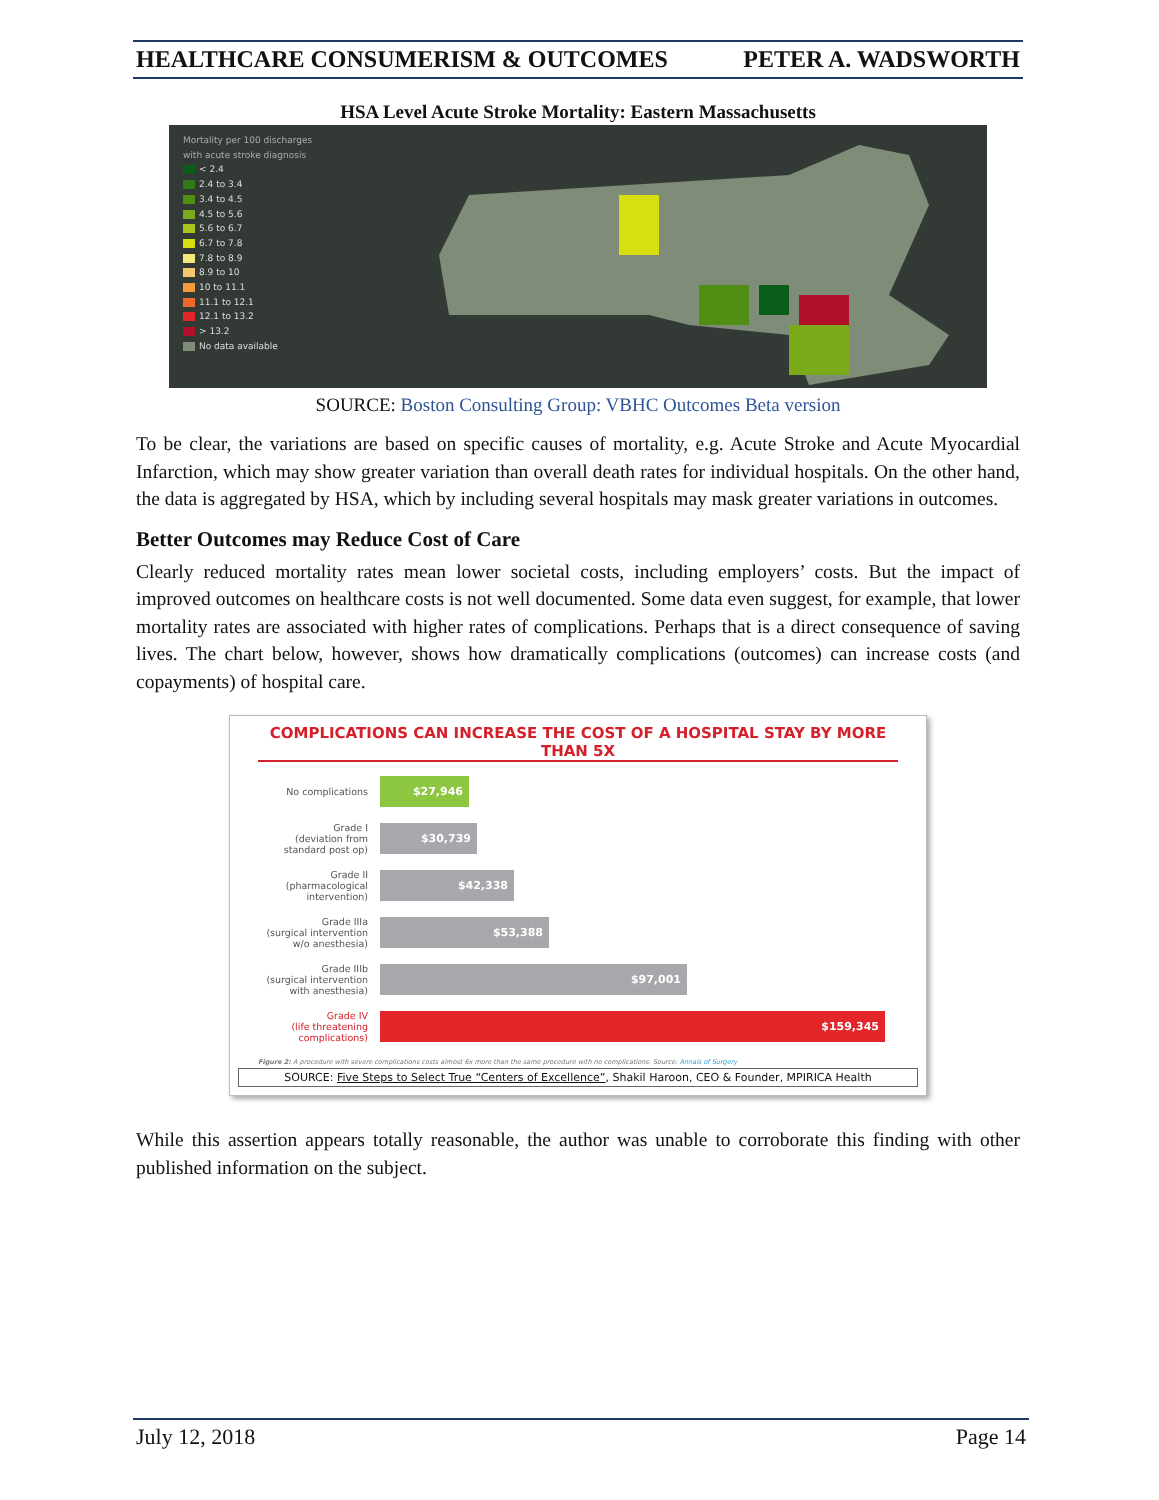HEALTHCARE CONSUMERISM & OUTCOMES PETER A. WADSWORTH
HSA Level Acute Stroke Mortality: Eastern Massachusetts
Mortality per 100 discharges
with acute stroke diagnosis
< 2.4
2.4 to 3.4
3.4 to 4.5
4.5 to 5.6
5.6 to 6.7
6.7 to 7.8
7.8 to 8.9
8.9 to 10
10 to 11.1
11.1 to 12.1
12.1 to 13.2
> 13.2
No data available
SOURCE: Boston Consulting Group: VBHC Outcomes Beta version
To be clear, the variations are based on specific causes of mortality, e.g. Acute Stroke and Acute Myocardial Infarction, which may show greater variation than overall death rates for individual hospitals. On the other hand, the data is aggregated by HSA, which by including several hospitals may mask greater variations in outcomes.
Better Outcomes may Reduce Cost of Care
Clearly reduced mortality rates mean lower societal costs, including employers’ costs. But the impact of improved outcomes on healthcare costs is not well documented. Some data even suggest, for example, that lower mortality rates are associated with higher rates of complications. Perhaps that is a direct consequence of saving lives. The chart below, however, shows how dramatically complications (outcomes) can increase costs (and copayments) of hospital care.
COMPLICATIONS CAN INCREASE THE COST OF A HOSPITAL STAY BY MORE THAN 5X
No complications
$27,946
Grade I
(deviation from
standard post op)
$30,739
Grade II
(pharmacological
intervention)
$42,338
Grade IIIa
(surgical intervention
w/o anesthesia)
$53,388
Grade IIIb
(surgical intervention
with anesthesia)
$97,001
Grade IV
(life threatening
complications)
$159,345
Figure 2: A procedure with severe complications costs almost 6x more than the same procedure with no complications. Source: Annals of Surgery
SOURCE: Five Steps to Select True “Centers of Excellence”, Shakil Haroon, CEO & Founder, MPIRICA Health
While this assertion appears totally reasonable, the author was unable to corroborate this finding with other published information on the subject.
July 12, 2018 Page 14